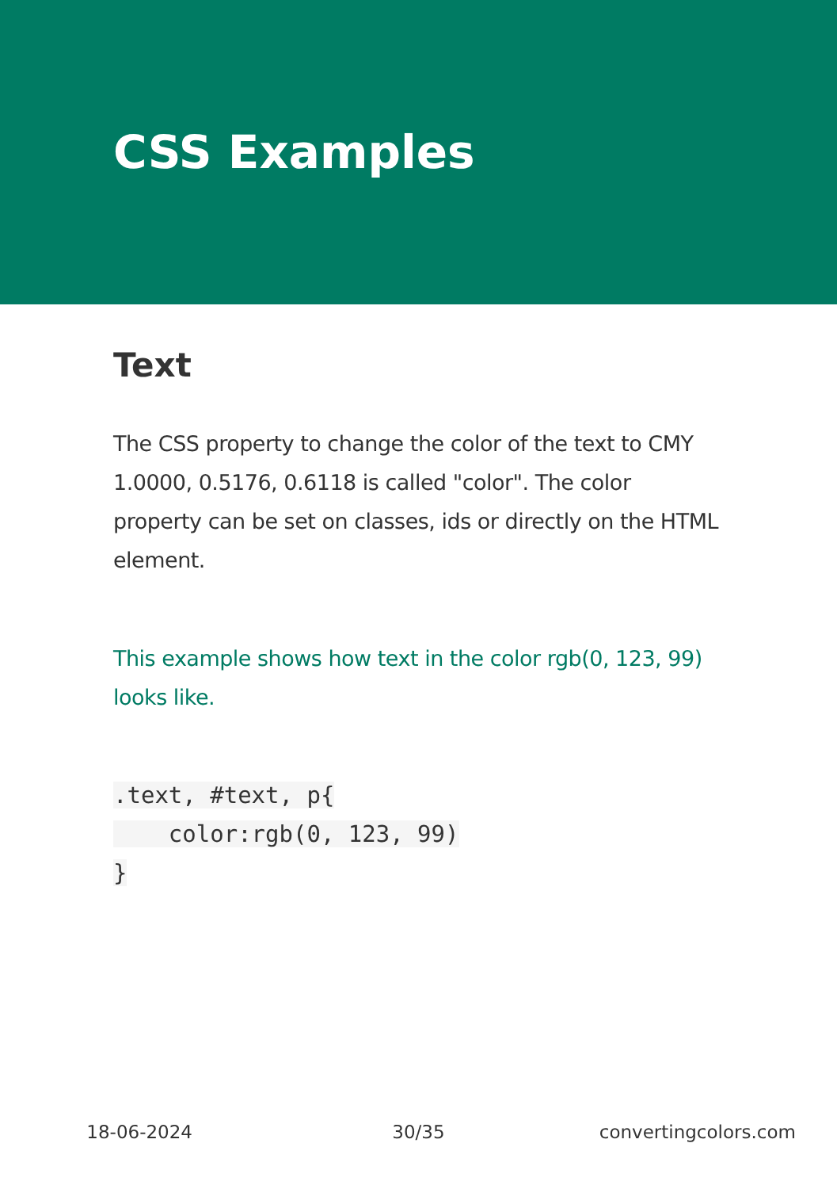CSS Examples
Text
The CSS property to change the color of the text to CMY 1.0000, 0.5176, 0.6118 is called "color". The color property can be set on classes, ids or directly on the HTML element.
This example shows how text in the color rgb(0, 123, 99) looks like.
.text, #text, p{
    color:rgb(0, 123, 99)
}
18-06-2024 30/35 convertingcolors.com